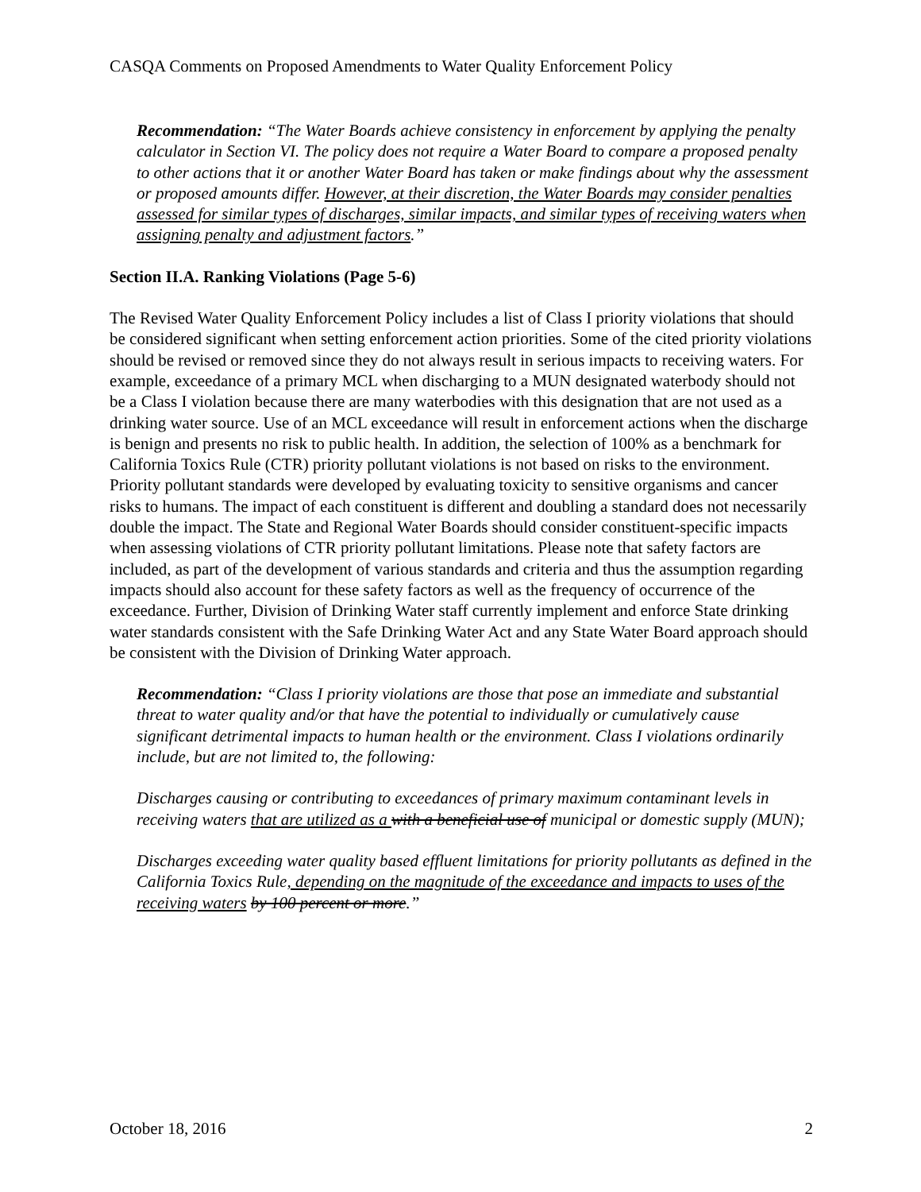CASQA Comments on Proposed Amendments to Water Quality Enforcement Policy
Recommendation: “The Water Boards achieve consistency in enforcement by applying the penalty calculator in Section VI. The policy does not require a Water Board to compare a proposed penalty to other actions that it or another Water Board has taken or make findings about why the assessment or proposed amounts differ. However, at their discretion, the Water Boards may consider penalties assessed for similar types of discharges, similar impacts, and similar types of receiving waters when assigning penalty and adjustment factors.”
Section II.A. Ranking Violations (Page 5-6)
The Revised Water Quality Enforcement Policy includes a list of Class I priority violations that should be considered significant when setting enforcement action priorities. Some of the cited priority violations should be revised or removed since they do not always result in serious impacts to receiving waters. For example, exceedance of a primary MCL when discharging to a MUN designated waterbody should not be a Class I violation because there are many waterbodies with this designation that are not used as a drinking water source. Use of an MCL exceedance will result in enforcement actions when the discharge is benign and presents no risk to public health. In addition, the selection of 100% as a benchmark for California Toxics Rule (CTR) priority pollutant violations is not based on risks to the environment. Priority pollutant standards were developed by evaluating toxicity to sensitive organisms and cancer risks to humans. The impact of each constituent is different and doubling a standard does not necessarily double the impact. The State and Regional Water Boards should consider constituent-specific impacts when assessing violations of CTR priority pollutant limitations. Please note that safety factors are included, as part of the development of various standards and criteria and thus the assumption regarding impacts should also account for these safety factors as well as the frequency of occurrence of the exceedance. Further, Division of Drinking Water staff currently implement and enforce State drinking water standards consistent with the Safe Drinking Water Act and any State Water Board approach should be consistent with the Division of Drinking Water approach.
Recommendation: “Class I priority violations are those that pose an immediate and substantial threat to water quality and/or that have the potential to individually or cumulatively cause significant detrimental impacts to human health or the environment. Class I violations ordinarily include, but are not limited to, the following:
Discharges causing or contributing to exceedances of primary maximum contaminant levels in receiving waters that are utilized as a with a beneficial use of municipal or domestic supply (MUN);
Discharges exceeding water quality based effluent limitations for priority pollutants as defined in the California Toxics Rule, depending on the magnitude of the exceedance and impacts to uses of the receiving waters by 100 percent or more.”
October 18, 2016 2